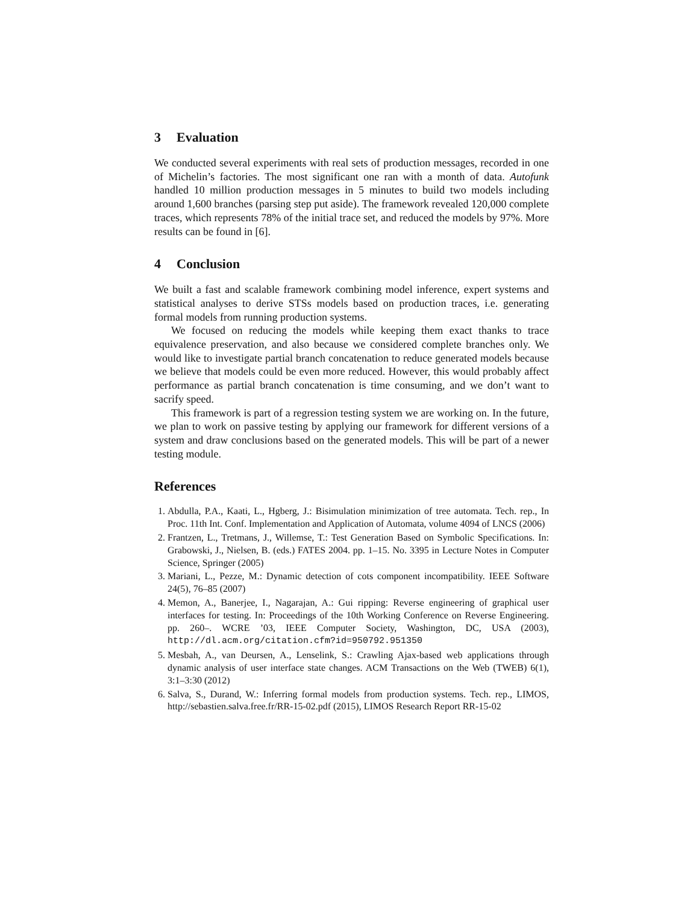3 Evaluation
We conducted several experiments with real sets of production messages, recorded in one of Michelin’s factories. The most significant one ran with a month of data. Autofunk handled 10 million production messages in 5 minutes to build two models including around 1,600 branches (parsing step put aside). The framework revealed 120,000 complete traces, which represents 78% of the initial trace set, and reduced the models by 97%. More results can be found in [6].
4 Conclusion
We built a fast and scalable framework combining model inference, expert systems and statistical analyses to derive STSs models based on production traces, i.e. generating formal models from running production systems.
We focused on reducing the models while keeping them exact thanks to trace equivalence preservation, and also because we considered complete branches only. We would like to investigate partial branch concatenation to reduce generated models because we believe that models could be even more reduced. However, this would probably affect performance as partial branch concatenation is time consuming, and we don’t want to sacrify speed.
This framework is part of a regression testing system we are working on. In the future, we plan to work on passive testing by applying our framework for different versions of a system and draw conclusions based on the generated models. This will be part of a newer testing module.
References
1. Abdulla, P.A., Kaati, L., Hgberg, J.: Bisimulation minimization of tree automata. Tech. rep., In Proc. 11th Int. Conf. Implementation and Application of Automata, volume 4094 of LNCS (2006)
2. Frantzen, L., Tretmans, J., Willemse, T.: Test Generation Based on Symbolic Specifications. In: Grabowski, J., Nielsen, B. (eds.) FATES 2004. pp. 1–15. No. 3395 in Lecture Notes in Computer Science, Springer (2005)
3. Mariani, L., Pezze, M.: Dynamic detection of cots component incompatibility. IEEE Software 24(5), 76–85 (2007)
4. Memon, A., Banerjee, I., Nagarajan, A.: Gui ripping: Reverse engineering of graphical user interfaces for testing. In: Proceedings of the 10th Working Conference on Reverse Engineering. pp. 260–. WCRE ’03, IEEE Computer Society, Washington, DC, USA (2003), http://dl.acm.org/citation.cfm?id=950792.951350
5. Mesbah, A., van Deursen, A., Lenselink, S.: Crawling Ajax-based web applications through dynamic analysis of user interface state changes. ACM Transactions on the Web (TWEB) 6(1), 3:1–3:30 (2012)
6. Salva, S., Durand, W.: Inferring formal models from production systems. Tech. rep., LIMOS, http://sebastien.salva.free.fr/RR-15-02.pdf (2015), LIMOS Research Report RR-15-02